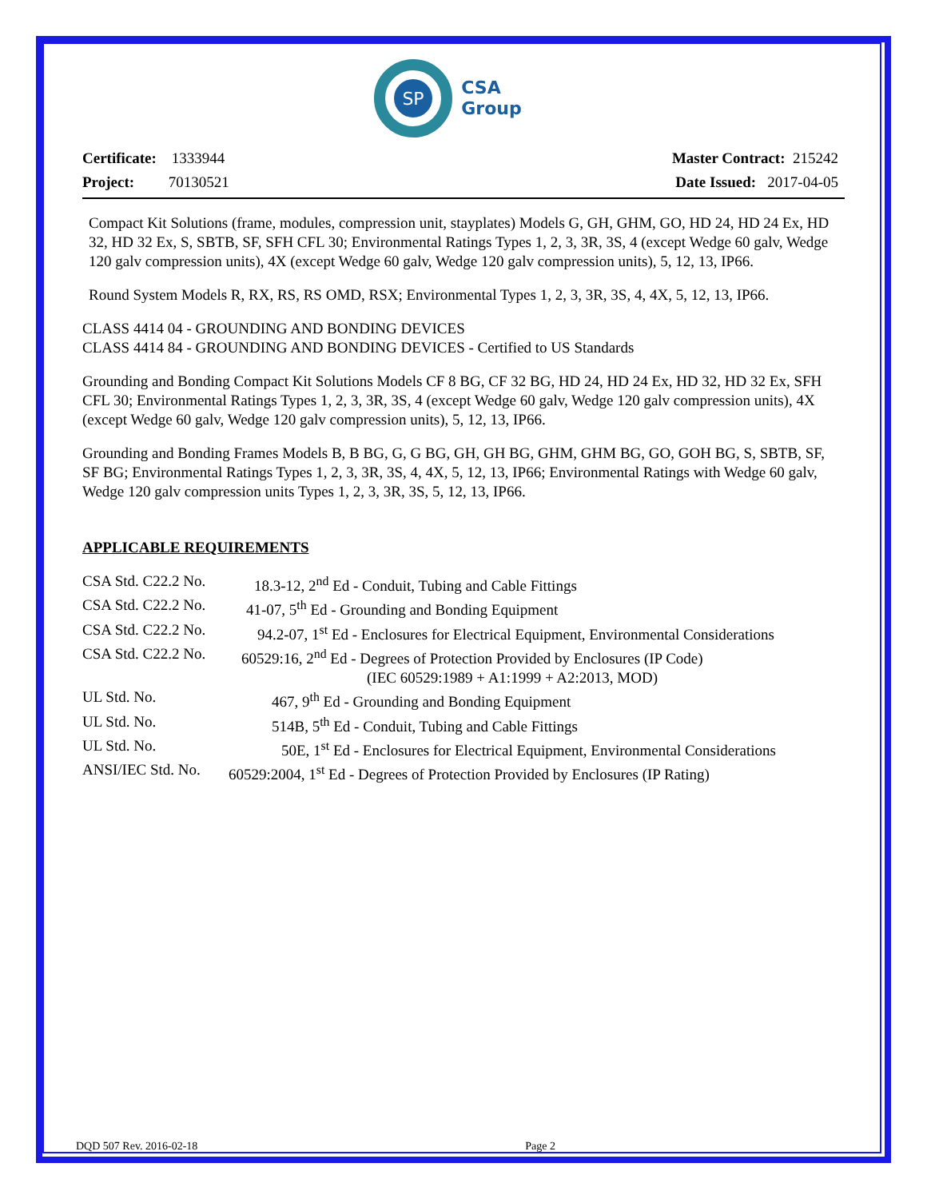SP
CSA
Group
Certificate: 1333944
Project: 70130521
Master Contract: 215242
Date Issued: 2017-04-05
Compact Kit Solutions (frame, modules, compression unit, stayplates) Models G, GH, GHM, GO, HD 24, HD 24 Ex, HD 32, HD 32 Ex, S, SBTB, SF, SFH CFL 30; Environmental Ratings Types 1, 2, 3, 3R, 3S, 4 (except Wedge 60 galv, Wedge 120 galv compression units), 4X (except Wedge 60 galv, Wedge 120 galv compression units), 5, 12, 13, IP66.
Round System Models R, RX, RS, RS OMD, RSX; Environmental Types 1, 2, 3, 3R, 3S, 4, 4X, 5, 12, 13, IP66.
CLASS 4414 04 - GROUNDING AND BONDING DEVICES
CLASS 4414 84 - GROUNDING AND BONDING DEVICES - Certified to US Standards
Grounding and Bonding Compact Kit Solutions Models CF 8 BG, CF 32 BG, HD 24, HD 24 Ex, HD 32, HD 32 Ex, SFH CFL 30; Environmental Ratings Types 1, 2, 3, 3R, 3S, 4 (except Wedge 60 galv, Wedge 120 galv compression units), 4X (except Wedge 60 galv, Wedge 120 galv compression units), 5, 12, 13, IP66.
Grounding and Bonding Frames Models B, B BG, G, G BG, GH, GH BG, GHM, GHM BG, GO, GOH BG, S, SBTB, SF, SF BG; Environmental Ratings Types 1, 2, 3, 3R, 3S, 4, 4X, 5, 12, 13, IP66; Environmental Ratings with Wedge 60 galv, Wedge 120 galv compression units Types 1, 2, 3, 3R, 3S, 5, 12, 13, IP66.
APPLICABLE REQUIREMENTS
| CSA Std. C22.2 No. | 18.3-12, 2<sup>nd</sup> Ed - Conduit, Tubing and Cable Fittings |
| CSA Std. C22.2 No. | 41-07, 5<sup>th</sup> Ed - Grounding and Bonding Equipment |
| CSA Std. C22.2 No. | 94.2-07, 1<sup>st</sup> Ed - Enclosures for Electrical Equipment, Environmental Considerations |
| CSA Std. C22.2 No. | 60529:16, 2<sup>nd</sup> Ed - Degrees of Protection Provided by Enclosures (IP Code) |
| | (IEC 60529:1989 + A1:1999 + A2:2013, MOD) |
| UL Std. No. | 467, 9<sup>th</sup> Ed - Grounding and Bonding Equipment |
| UL Std. No. | 514B, 5<sup>th</sup> Ed - Conduit, Tubing and Cable Fittings |
| UL Std. No. | 50E, 1<sup>st</sup> Ed - Enclosures for Electrical Equipment, Environmental Considerations |
| ANSI/IEC Std. No. | 60529:2004, 1<sup>st</sup> Ed - Degrees of Protection Provided by Enclosures (IP Rating) |
DQD 507 Rev. 2016-02-18 Page 2